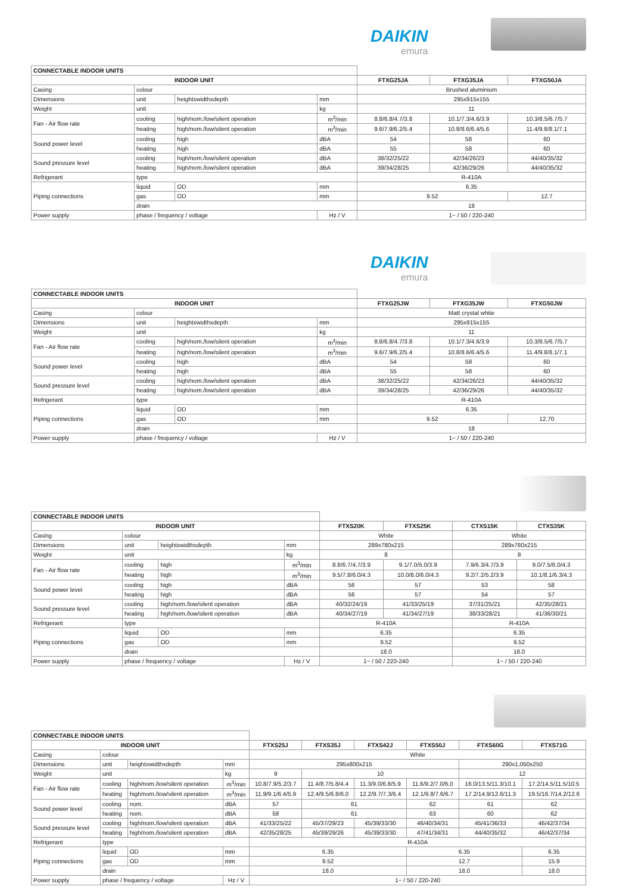DAIKIN
emura
| CONNECTABLE INDOOR UNITS | | | | | | |
| INDOOR UNIT | | | | FTXG25JA | FTXG35JA | FTXG50JA |
| Casing | colour | | | Brushed aluminium | | |
| Dimensions | unit | heightxwidthxdepth | mm | 295x915x155 | | |
| Weight | unit | | kg | 11 | | |
| Fan - Air flow rate | cooling | high/nom./low/silent operation | m<sup>3</sup>/min | 8.8/6.8/4.7/3.8 | 10.1/7.3/4.6/3.9 | 10.3/8.5/6.7/5.7 |
| | heating | high/nom./low/silent operation | m<sup>3</sup>/min | 9.6/7.9/6.2/5.4 | 10.8/8.6/6.4/5.6 | 11.4/9.8/8.1/7.1 |
| Sound power level | cooling | high | dBA | 54 | 58 | 60 |
| | heating | high | dBA | 55 | 58 | 60 |
| Sound pressure level | cooling | high/nom./low/silent operation | dBA | 38/32/25/22 | 42/34/26/23 | 44/40/35/32 |
| | heating | high/nom./low/silent operation | dBA | 39/34/28/25 | 42/36/29/26 | 44/40/35/32 |
| Refrigerant | type | | | R-410A | | |
| Piping connections | liquid | OD | mm | 6.35 | | |
| | gas | OD | mm | 9.52 | | 12.7 |
| | drain | | | 18 | | |
| Power supply | phase / frequency / voltage | | Hz / V | 1~ / 50 / 220-240 | | |
DAIKIN
emura
| CONNECTABLE INDOOR UNITS | | | | | | |
| INDOOR UNIT | | | | FTXG25JW | FTXG35JW | FTXG50JW |
| Casing | colour | | | Matt crystal white | | |
| Dimensions | unit | heightxwidthxdepth | mm | 295x915x155 | | |
| Weight | unit | | kg | 11 | | |
| Fan - Air flow rate | cooling | high/nom./low/silent operation | m<sup>3</sup>/min | 8.8/6.8/4.7/3.8 | 10.1/7.3/4.6/3.9 | 10.3/8.5/6.7/5.7 |
| | heating | high/nom./low/silent operation | m<sup>3</sup>/min | 9.6/7.9/6.2/5.4 | 10.8/8.6/6.4/5.6 | 11.4/9.8/8.1/7.1 |
| Sound power level | cooling | high | dBA | 54 | 58 | 60 |
| | heating | high | dBA | 55 | 58 | 60 |
| Sound pressure level | cooling | high/nom./low/silent operation | dBA | 38/32/25/22 | 42/34/26/23 | 44/40/35/32 |
| | heating | high/nom./low/silent operation | dBA | 39/34/28/25 | 42/36/29/26 | 44/40/35/32 |
| Refrigerant | type | | | R-410A | | |
| Piping connections | liquid | OD | mm | 6.35 | | |
| | gas | OD | mm | 9.52 | | 12.70 |
| | drain | | | 18 | | |
| Power supply | phase / frequency / voltage | | Hz / V | 1~ / 50 / 220-240 | | |
| CONNECTABLE INDOOR UNITS | | | | | | | |
| INDOOR UNIT | | | | FTXS20K | FTXS25K | CTXS15K | CTXS35K |
| Casing | colour | | | White | | White | |
| Dimensions | unit | heightxwidthxdepth | mm | 289x780x215 | | 289x780x215 | |
| Weight | unit | | kg | 8 | | 8 | |
| Fan - Air flow rate | cooling | high | m<sup>3</sup>/min | 8.8/6.7/4.7/3.9 | 9.1/7.0/5.0/3.9 | 7.9/6.3/4.7/3.9 | 9.0/7.5/6.0/4.3 |
| | heating | high | m<sup>3</sup>/min | 9.5/7.8/6.0/4.3 | 10.0/8.0/6.0/4.3 | 9.2/7.2/5.2/3.9 | 10.1/8.1/6.3/4.3 |
| Sound power level | cooling | high | dBA | 56 | 57 | 53 | 58 |
| | heating | high | dBA | 56 | 57 | 54 | 57 |
| Sound pressure level | cooling | high/nom./low/silent operation | dBA | 40/32/24/19 | 41/33/25/19 | 37/31/25/21 | 42/35/28/21 |
| | heating | high/nom./low/silent operation | dBA | 40/34/27/19 | 41/34/27/19 | 38/33/28/21 | 41/36/30/21 |
| Refrigerant | type | | | R-410A | | R-410A | |
| Piping connections | liquid | OD | mm | 6.35 | | 6.35 | |
| | gas | OD | mm | 9.52 | | 9.52 | |
| | drain | | | 18.0 | | 18.0 | |
| Power supply | phase / frequency / voltage | | Hz / V | 1~ / 50 / 220-240 | | 1~ / 50 / 220-240 | |
| CONNECTABLE INDOOR UNITS | | | | | | | | | |
| INDOOR UNIT | | | | FTXS25J | FTXS35J | FTXS42J | FTXS50J | FTXS60G | FTXS71G |
| Casing | colour | | | White | | | | | |
| Dimensions | unit | heightxwidthxdepth | mm | 295x800x215 | | | | 290x1,050x250 | |
| Weight | unit | | kg | 9 | 10 | | | 12 | |
| Fan - Air flow rate | cooling | high/nom./low/silent operation | m<sup>3</sup>/min | 10.8/7.9/5.2/3.7 | 11.4/8.7/5.8/4.4 | 11.3/9.0/6.8/5.9 | 11.6/9.2/7.0/6.0 | 16.0/13.5/11.3/10.1 | 17.2/14.5/11.5/10.5 |
| | heating | high/nom./low/silent operation | m<sup>3</sup>/min | 11.9/9.1/6.4/5.9 | 12.4/9.5/6.8/6.0 | 12.2/9.7/7.3/6.4 | 12.1/9.8/7.6/6.7 | 17.2/14.9/12.6/11.3 | 19.5/16.7/14.2/12.6 |
| Sound power level | cooling | nom. | dBA | 57 | 61 | | 62 | 61 | 62 |
| | heating | nom. | dBA | 58 | 61 | | 63 | 60 | 62 |
| Sound pressure level | cooling | high/nom./low/silent operation | dBA | 41/33/25/22 | 45/37/29/23 | 45/39/33/30 | 46/40/34/31 | 45/41/36/33 | 46/42/37/34 |
| | heating | high/nom./low/silent operation | dBA | 42/35/28/25 | 45/39/29/26 | 45/39/33/30 | 47/41/34/31 | 44/40/35/32 | 46/42/37/34 |
| Refrigerant | type | | | R-410A | | | | | |
| Piping connections | liquid | OD | mm | 6.35 | | | 6.35 | | 6.35 |
| | gas | OD | mm | 9.52 | | | 12.7 | | 15.9 |
| | drain | | | 18.0 | | | 18.0 | | 18.0 |
| Power supply | phase / frequency / voltage | | Hz / V | 1~ / 50 / 220-240 | | | | | |